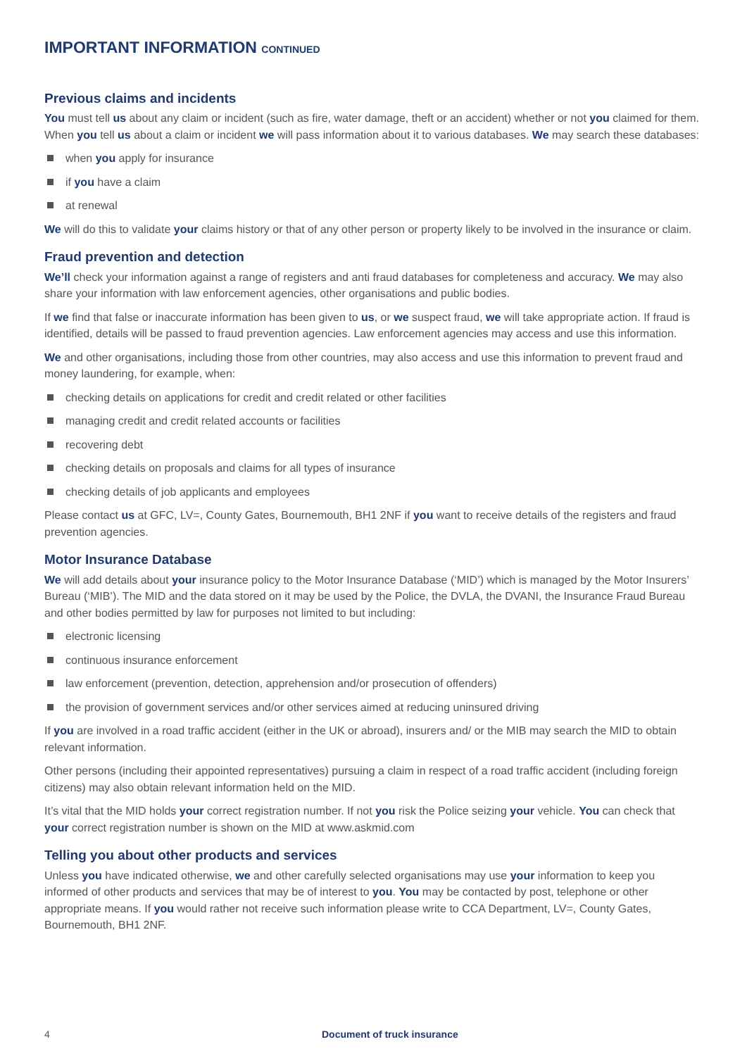IMPORTANT INFORMATION CONTINUED
Previous claims and incidents
You must tell us about any claim or incident (such as fire, water damage, theft or an accident) whether or not you claimed for them. When you tell us about a claim or incident we will pass information about it to various databases. We may search these databases:
when you apply for insurance
if you have a claim
at renewal
We will do this to validate your claims history or that of any other person or property likely to be involved in the insurance or claim.
Fraud prevention and detection
We’ll check your information against a range of registers and anti fraud databases for completeness and accuracy. We may also share your information with law enforcement agencies, other organisations and public bodies.
If we find that false or inaccurate information has been given to us, or we suspect fraud, we will take appropriate action. If fraud is identified, details will be passed to fraud prevention agencies. Law enforcement agencies may access and use this information.
We and other organisations, including those from other countries, may also access and use this information to prevent fraud and money laundering, for example, when:
checking details on applications for credit and credit related or other facilities
managing credit and credit related accounts or facilities
recovering debt
checking details on proposals and claims for all types of insurance
checking details of job applicants and employees
Please contact us at GFC, LV=, County Gates, Bournemouth, BH1 2NF if you want to receive details of the registers and fraud prevention agencies.
Motor Insurance Database
We will add details about your insurance policy to the Motor Insurance Database (‘MID’) which is managed by the Motor Insurers’ Bureau (‘MIB’). The MID and the data stored on it may be used by the Police, the DVLA, the DVANI, the Insurance Fraud Bureau and other bodies permitted by law for purposes not limited to but including:
electronic licensing
continuous insurance enforcement
law enforcement (prevention, detection, apprehension and/or prosecution of offenders)
the provision of government services and/or other services aimed at reducing uninsured driving
If you are involved in a road traffic accident (either in the UK or abroad), insurers and/ or the MIB may search the MID to obtain relevant information.
Other persons (including their appointed representatives) pursuing a claim in respect of a road traffic accident (including foreign citizens) may also obtain relevant information held on the MID.
It’s vital that the MID holds your correct registration number. If not you risk the Police seizing your vehicle. You can check that your correct registration number is shown on the MID at www.askmid.com
Telling you about other products and services
Unless you have indicated otherwise, we and other carefully selected organisations may use your information to keep you informed of other products and services that may be of interest to you. You may be contacted by post, telephone or other appropriate means. If you would rather not receive such information please write to CCA Department, LV=, County Gates, Bournemouth, BH1 2NF.
4 Document of truck insurance